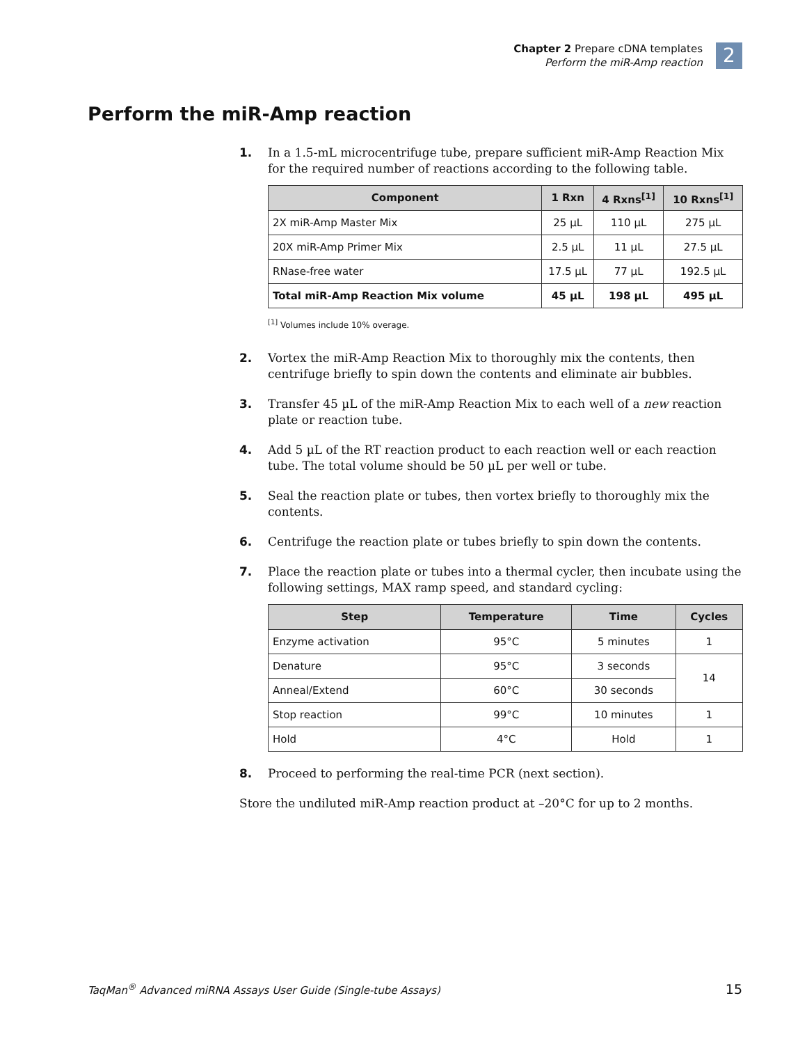Chapter 2 Prepare cDNA templates
Perform the miR-Amp reaction
2
Perform the miR-Amp reaction
1. In a 1.5-mL microcentrifuge tube, prepare sufficient miR-Amp Reaction Mix for the required number of reactions according to the following table.
| Component | 1 Rxn | 4 Rxns<sup>[1]</sup> | 10 Rxns<sup>[1]</sup> |
| --- | --- | --- | --- |
| 2X miR-Amp Master Mix | 25 µL | 110 µL | 275 µL |
| 20X miR-Amp Primer Mix | 2.5 µL | 11 µL | 27.5 µL |
| RNase-free water | 17.5 µL | 77 µL | 192.5 µL |
| Total miR-Amp Reaction Mix volume | 45 µL | 198 µL | 495 µL |
<sup>[1]</sup> Volumes include 10% overage.
2. Vortex the miR-Amp Reaction Mix to thoroughly mix the contents, then centrifuge briefly to spin down the contents and eliminate air bubbles.
3. Transfer 45 µL of the miR-Amp Reaction Mix to each well of a new reaction plate or reaction tube.
4. Add 5 µL of the RT reaction product to each reaction well or each reaction tube. The total volume should be 50 µL per well or tube.
5. Seal the reaction plate or tubes, then vortex briefly to thoroughly mix the contents.
6. Centrifuge the reaction plate or tubes briefly to spin down the contents.
7. Place the reaction plate or tubes into a thermal cycler, then incubate using the following settings, MAX ramp speed, and standard cycling:
| Step | Temperature | Time | Cycles |
| --- | --- | --- | --- |
| Enzyme activation | 95°C | 5 minutes | 1 |
| Denature | 95°C | 3 seconds | 14 |
| Anneal/Extend | 60°C | 30 seconds | |
| Stop reaction | 99°C | 10 minutes | 1 |
| Hold | 4°C | Hold | 1 |
8. Proceed to performing the real-time PCR (next section).
Store the undiluted miR-Amp reaction product at –20°C for up to 2 months.
TaqMan<sup>®</sup> Advanced miRNA Assays User Guide (Single-tube Assays) 15